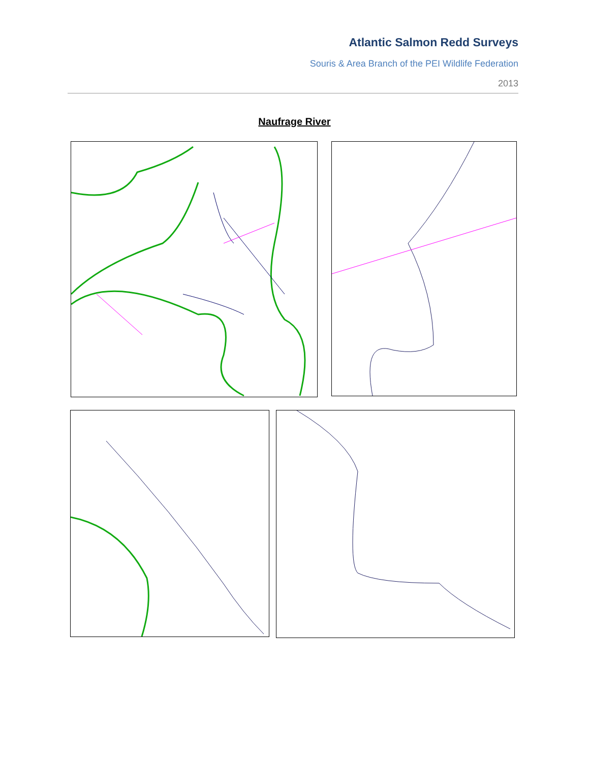Atlantic Salmon Redd Surveys
Souris & Area Branch of the PEI Wildlife Federation
2013
Naufrage River